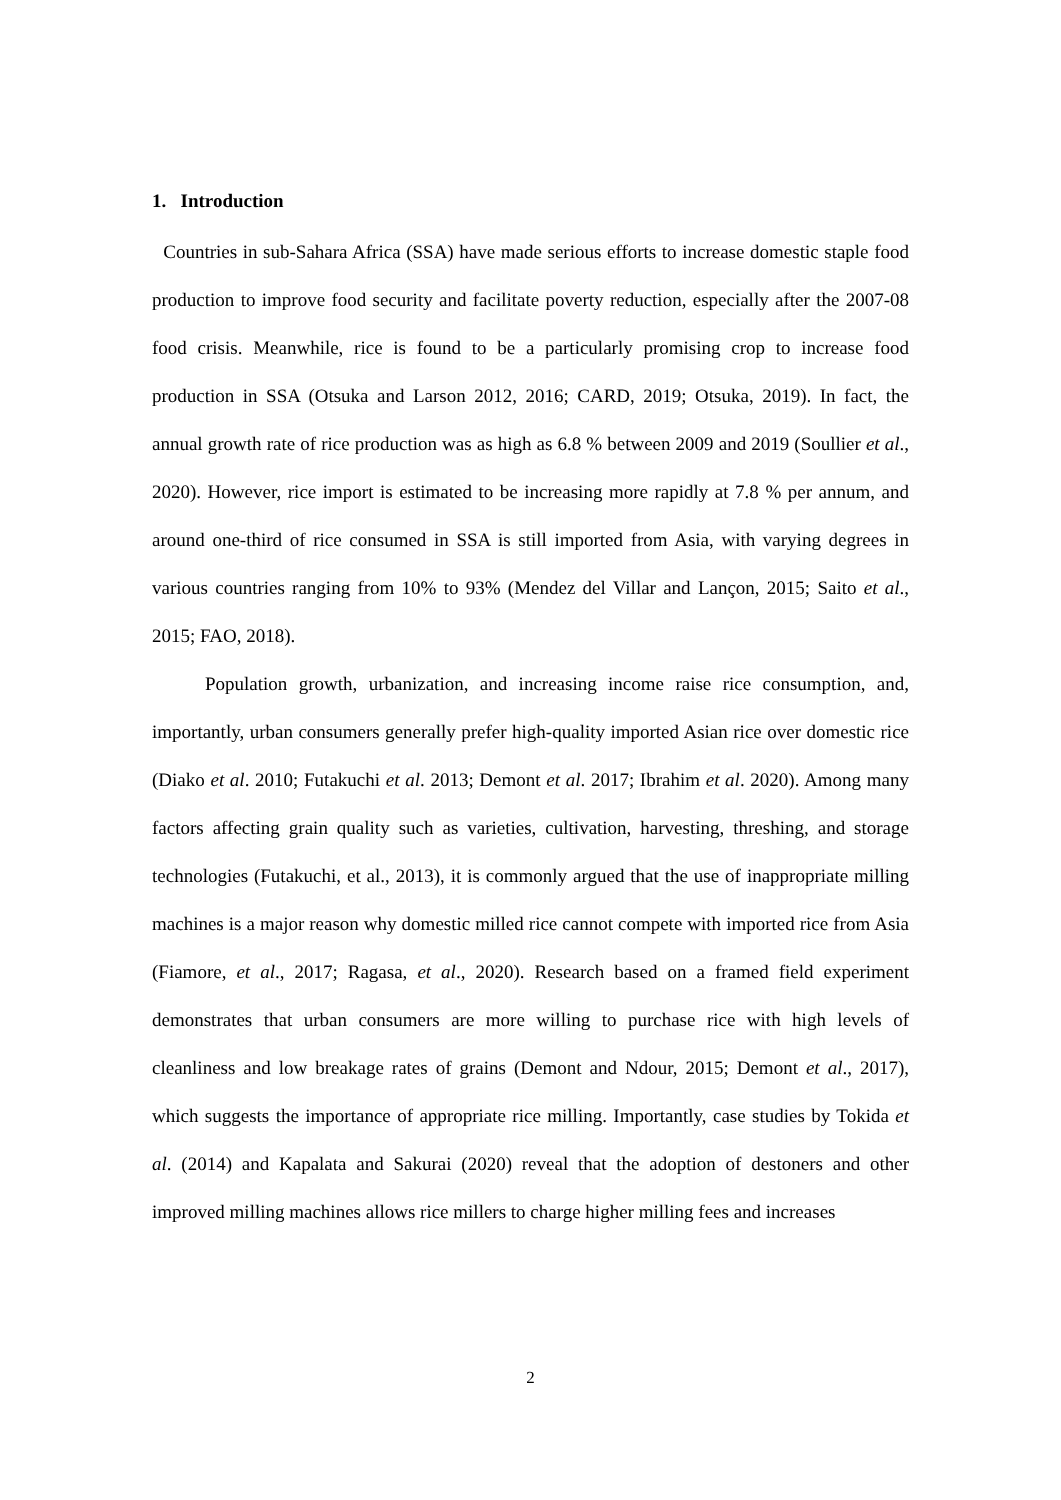1. Introduction
Countries in sub-Sahara Africa (SSA) have made serious efforts to increase domestic staple food production to improve food security and facilitate poverty reduction, especially after the 2007-08 food crisis. Meanwhile, rice is found to be a particularly promising crop to increase food production in SSA (Otsuka and Larson 2012, 2016; CARD, 2019; Otsuka, 2019). In fact, the annual growth rate of rice production was as high as 6.8 % between 2009 and 2019 (Soullier et al., 2020). However, rice import is estimated to be increasing more rapidly at 7.8 % per annum, and around one-third of rice consumed in SSA is still imported from Asia, with varying degrees in various countries ranging from 10% to 93% (Mendez del Villar and Lançon, 2015; Saito et al., 2015; FAO, 2018).
Population growth, urbanization, and increasing income raise rice consumption, and, importantly, urban consumers generally prefer high-quality imported Asian rice over domestic rice (Diako et al. 2010; Futakuchi et al. 2013; Demont et al. 2017; Ibrahim et al. 2020). Among many factors affecting grain quality such as varieties, cultivation, harvesting, threshing, and storage technologies (Futakuchi, et al., 2013), it is commonly argued that the use of inappropriate milling machines is a major reason why domestic milled rice cannot compete with imported rice from Asia (Fiamore, et al., 2017; Ragasa, et al., 2020). Research based on a framed field experiment demonstrates that urban consumers are more willing to purchase rice with high levels of cleanliness and low breakage rates of grains (Demont and Ndour, 2015; Demont et al., 2017), which suggests the importance of appropriate rice milling. Importantly, case studies by Tokida et al. (2014) and Kapalata and Sakurai (2020) reveal that the adoption of destoners and other improved milling machines allows rice millers to charge higher milling fees and increases
2